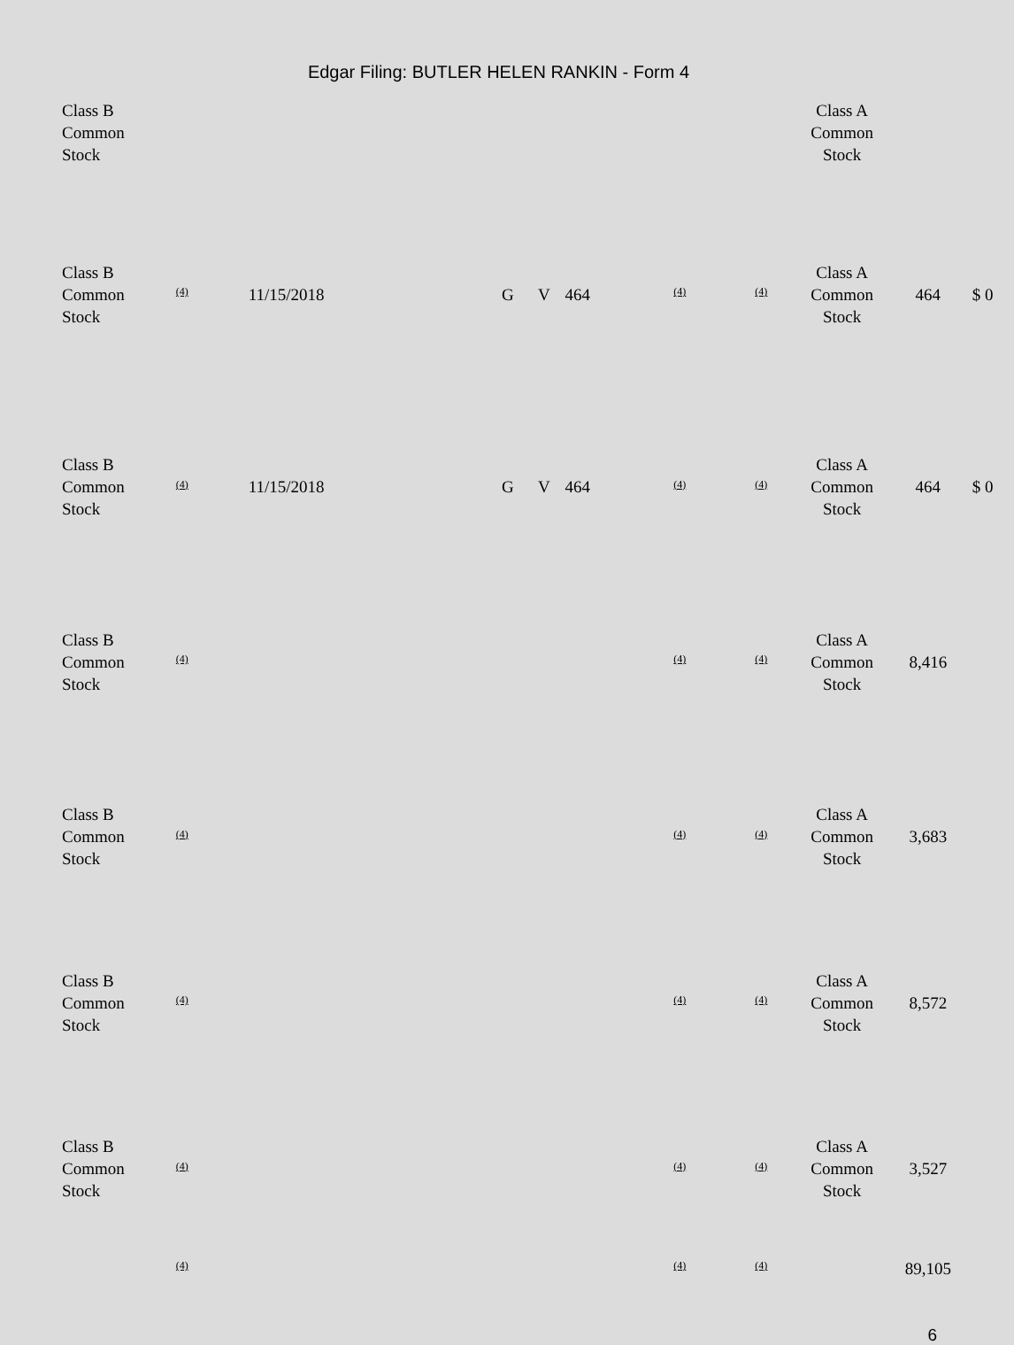Edgar Filing: BUTLER HELEN RANKIN - Form 4
| Class B Common Stock | | | | | | | | Class A Common Stock | | |
| Class B Common Stock | <sup>(4)</sup> | 11/15/2018 | G | V | 464 | <sup>(4)</sup> | <sup>(4)</sup> | Class A Common Stock | 464 | $ 0 |
| Class B Common Stock | <sup>(4)</sup> | 11/15/2018 | G | V | 464 | <sup>(4)</sup> | <sup>(4)</sup> | Class A Common Stock | 464 | $ 0 |
| Class B Common Stock | <sup>(4)</sup> | | | | | <sup>(4)</sup> | <sup>(4)</sup> | Class A Common Stock | 8,416 | |
| Class B Common Stock | <sup>(4)</sup> | | | | | <sup>(4)</sup> | <sup>(4)</sup> | Class A Common Stock | 3,683 | |
| Class B Common Stock | <sup>(4)</sup> | | | | | <sup>(4)</sup> | <sup>(4)</sup> | Class A Common Stock | 8,572 | |
| Class B Common Stock | <sup>(4)</sup> | | | | | <sup>(4)</sup> | <sup>(4)</sup> | Class A Common Stock | 3,527 | |
| | <sup>(4)</sup> | | | | | <sup>(4)</sup> | <sup>(4)</sup> | | 89,105 | |
6